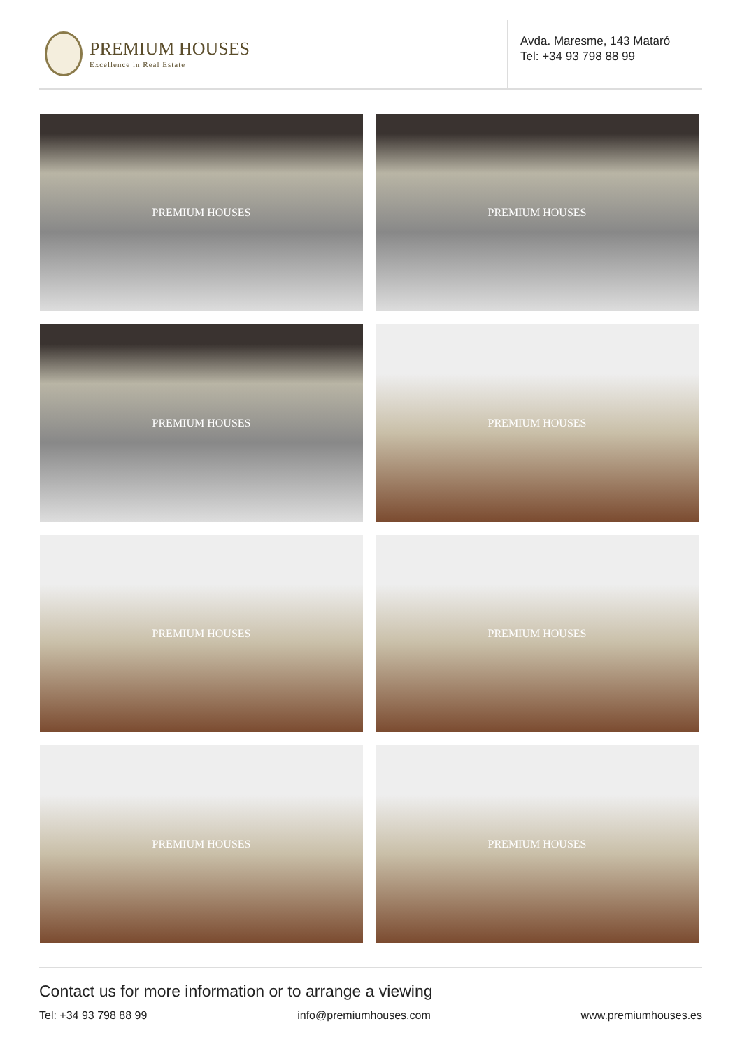PREMIUM HOUSES
Excellence in Real Estate
Avda. Maresme, 143 Mataró
Tel: +34 93 798 88 99
PREMIUM HOUSES
PREMIUM HOUSES
PREMIUM HOUSES
PREMIUM HOUSES
PREMIUM HOUSES
PREMIUM HOUSES
PREMIUM HOUSES
PREMIUM HOUSES
Contact us for more information or to arrange a viewing
Tel: +34 93 798 88 99 info@premiumhouses.com www.premiumhouses.es